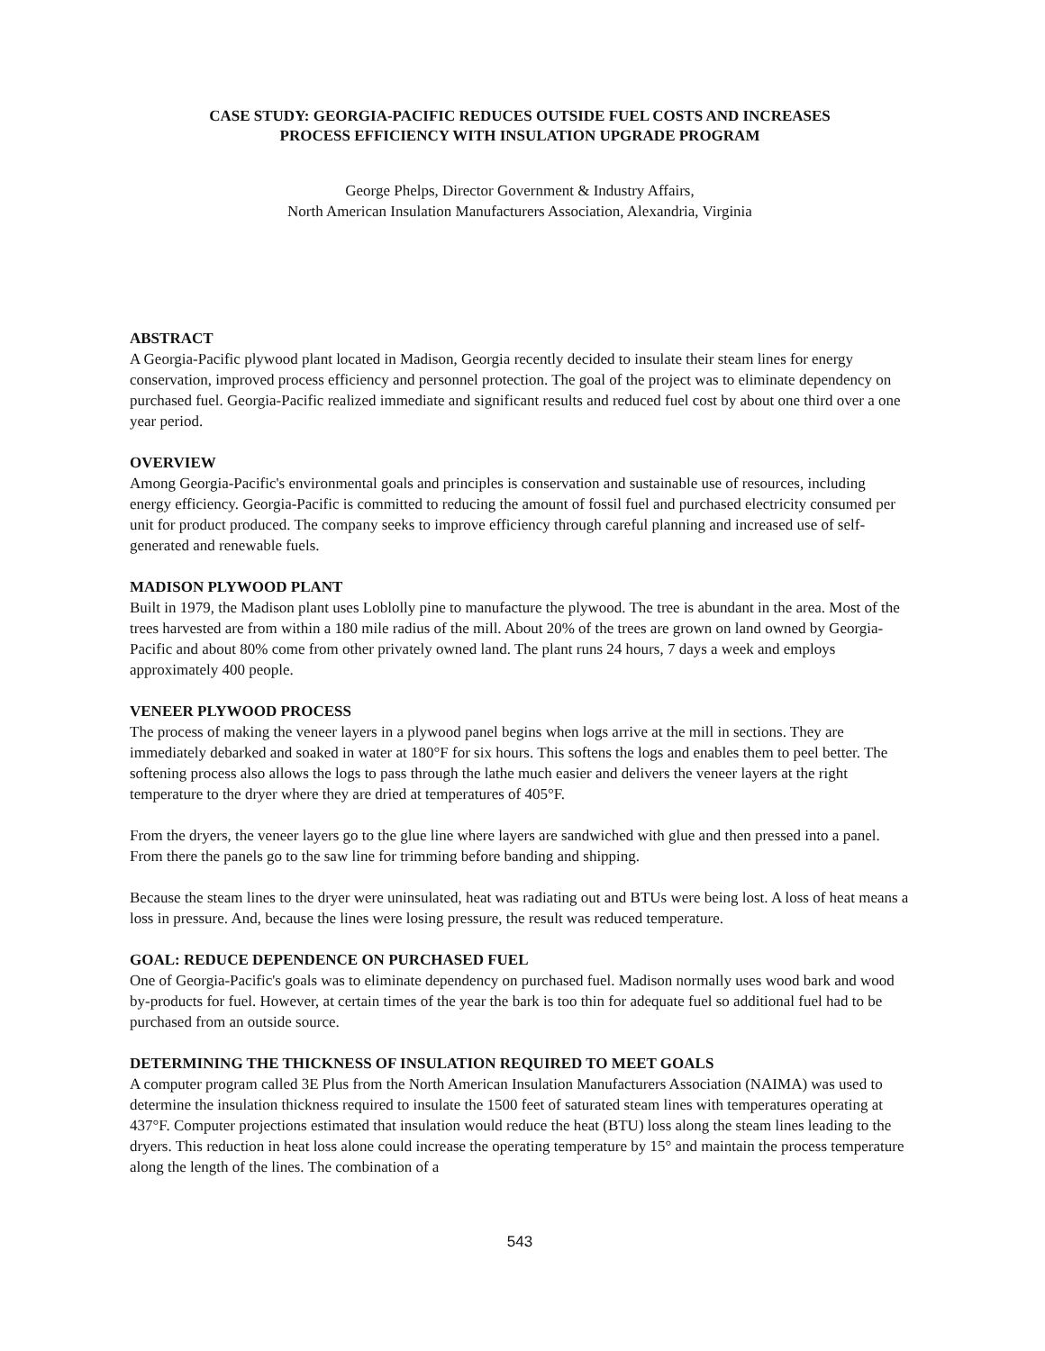CASE STUDY: GEORGIA-PACIFIC REDUCES OUTSIDE FUEL COSTS AND INCREASES
PROCESS EFFICIENCY WITH INSULATION UPGRADE PROGRAM
George Phelps, Director Government & Industry Affairs,
North American Insulation Manufacturers Association, Alexandria, Virginia
ABSTRACT
A Georgia-Pacific plywood plant located in Madison, Georgia recently decided to insulate their steam lines for energy conservation, improved process efficiency and personnel protection. The goal of the project was to eliminate dependency on purchased fuel. Georgia-Pacific realized immediate and significant results and reduced fuel cost by about one third over a one year period.
OVERVIEW
Among Georgia-Pacific's environmental goals and principles is conservation and sustainable use of resources, including energy efficiency. Georgia-Pacific is committed to reducing the amount of fossil fuel and purchased electricity consumed per unit for product produced. The company seeks to improve efficiency through careful planning and increased use of self-generated and renewable fuels.
MADISON PLYWOOD PLANT
Built in 1979, the Madison plant uses Loblolly pine to manufacture the plywood. The tree is abundant in the area. Most of the trees harvested are from within a 180 mile radius of the mill. About 20% of the trees are grown on land owned by Georgia-Pacific and about 80% come from other privately owned land. The plant runs 24 hours, 7 days a week and employs approximately 400 people.
VENEER PLYWOOD PROCESS
The process of making the veneer layers in a plywood panel begins when logs arrive at the mill in sections. They are immediately debarked and soaked in water at 180°F for six hours. This softens the logs and enables them to peel better. The softening process also allows the logs to pass through the lathe much easier and delivers the veneer layers at the right temperature to the dryer where they are dried at temperatures of 405°F.
From the dryers, the veneer layers go to the glue line where layers are sandwiched with glue and then pressed into a panel. From there the panels go to the saw line for trimming before banding and shipping.
Because the steam lines to the dryer were uninsulated, heat was radiating out and BTUs were being lost. A loss of heat means a loss in pressure. And, because the lines were losing pressure, the result was reduced temperature.
GOAL: REDUCE DEPENDENCE ON PURCHASED FUEL
One of Georgia-Pacific's goals was to eliminate dependency on purchased fuel. Madison normally uses wood bark and wood by-products for fuel. However, at certain times of the year the bark is too thin for adequate fuel so additional fuel had to be purchased from an outside source.
DETERMINING THE THICKNESS OF INSULATION REQUIRED TO MEET GOALS
A computer program called 3E Plus from the North American Insulation Manufacturers Association (NAIMA) was used to determine the insulation thickness required to insulate the 1500 feet of saturated steam lines with temperatures operating at 437°F. Computer projections estimated that insulation would reduce the heat (BTU) loss along the steam lines leading to the dryers. This reduction in heat loss alone could increase the operating temperature by 15° and maintain the process temperature along the length of the lines. The combination of a
543